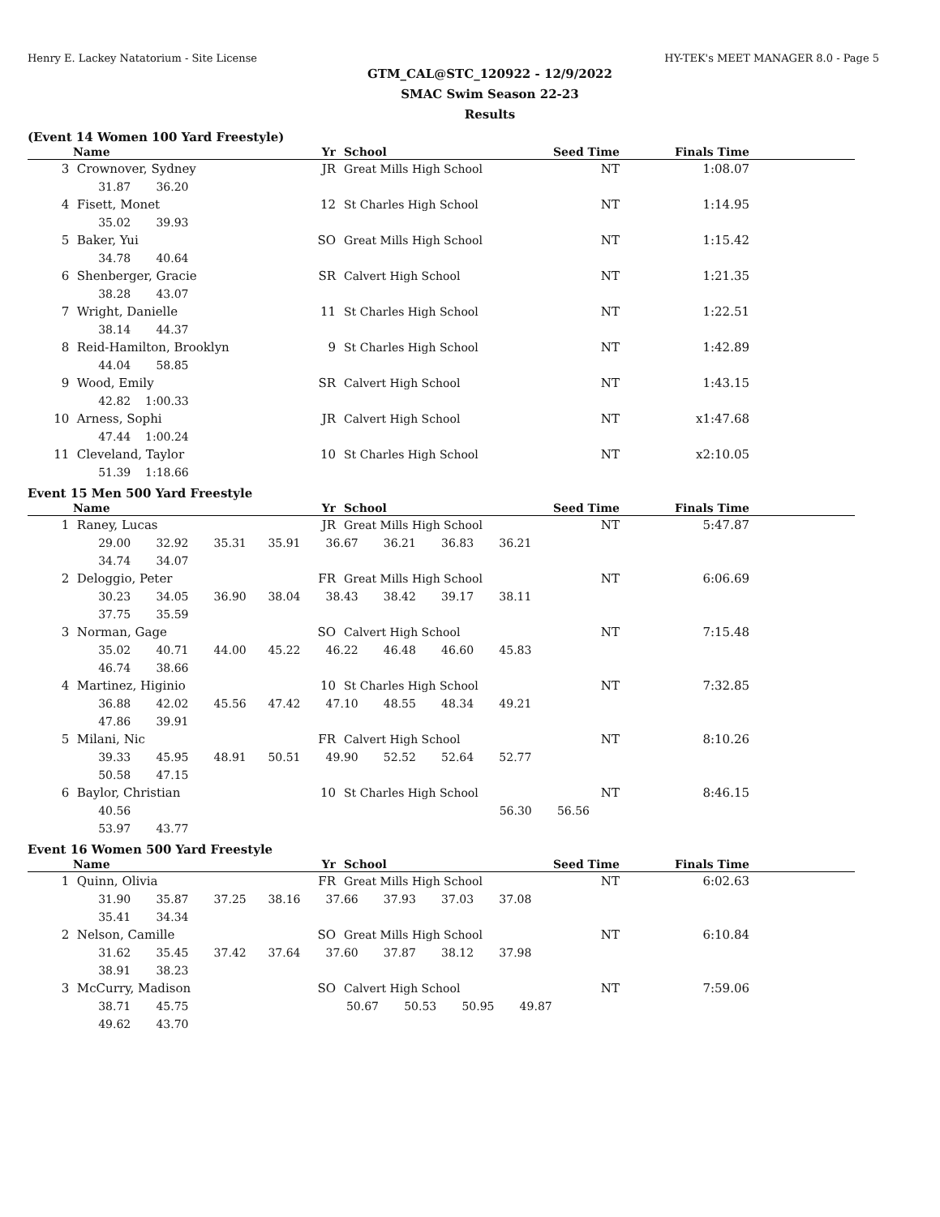Henry E. Lackey Natatorium - Site License HY-TEK's MEET MANAGER 8.0 - Page 5
GTM_CAL@STC_120922 - 12/9/2022
SMAC Swim Season 22-23
Results
(Event 14 Women 100 Yard Freestyle)
| | Name | Yr | School | Seed Time | Finals Time | |
| --- | --- | --- | --- | --- | --- | --- |
| 3 | Crownover, Sydney | JR | Great Mills High School | NT | 1:08.07 | |
| | 31.87 36.20 | | | | | |
| 4 | Fisett, Monet | 12 | St Charles High School | NT | 1:14.95 | |
| | 35.02 39.93 | | | | | |
| 5 | Baker, Yui | SO | Great Mills High School | NT | 1:15.42 | |
| | 34.78 40.64 | | | | | |
| 6 | Shenberger, Gracie | SR | Calvert High School | NT | 1:21.35 | |
| | 38.28 43.07 | | | | | |
| 7 | Wright, Danielle | 11 | St Charles High School | NT | 1:22.51 | |
| | 38.14 44.37 | | | | | |
| 8 | Reid-Hamilton, Brooklyn | 9 | St Charles High School | NT | 1:42.89 | |
| | 44.04 58.85 | | | | | |
| 9 | Wood, Emily | SR | Calvert High School | NT | 1:43.15 | |
| | 42.82 1:00.33 | | | | | |
| 10 | Arness, Sophi | JR | Calvert High School | NT | x1:47.68 | |
| | 47.44 1:00.24 | | | | | |
| 11 | Cleveland, Taylor | 10 | St Charles High School | NT | x2:10.05 | |
| | 51.39 1:18.66 | | | | | |
Event 15 Men 500 Yard Freestyle
| | Name | Yr | School | Seed Time | Finals Time | |
| --- | --- | --- | --- | --- | --- | --- |
| 1 | Raney, Lucas | JR | Great Mills High School | NT | 5:47.87 | |
| | 29.00 32.92 35.31 35.91 36.67 36.21 36.83 36.21 | | | | | |
| | 34.74 34.07 | | | | | |
| 2 | Deloggio, Peter | FR | Great Mills High School | NT | 6:06.69 | |
| | 30.23 34.05 36.90 38.04 38.43 38.42 39.17 38.11 | | | | | |
| | 37.75 35.59 | | | | | |
| 3 | Norman, Gage | SO | Calvert High School | NT | 7:15.48 | |
| | 35.02 40.71 44.00 45.22 46.22 46.48 46.60 45.83 | | | | | |
| | 46.74 38.66 | | | | | |
| 4 | Martinez, Higinio | 10 | St Charles High School | NT | 7:32.85 | |
| | 36.88 42.02 45.56 47.42 47.10 48.55 48.34 49.21 | | | | | |
| | 47.86 39.91 | | | | | |
| 5 | Milani, Nic | FR | Calvert High School | NT | 8:10.26 | |
| | 39.33 45.95 48.91 50.51 49.90 52.52 52.64 52.77 | | | | | |
| | 50.58 47.15 | | | | | |
| 6 | Baylor, Christian | 10 | St Charles High School | NT | 8:46.15 | |
| | 40.56 56.30 56.56 | | | | | |
| | 53.97 43.77 | | | | | |
Event 16 Women 500 Yard Freestyle
| | Name | Yr | School | Seed Time | Finals Time | |
| --- | --- | --- | --- | --- | --- | --- |
| 1 | Quinn, Olivia | FR | Great Mills High School | NT | 6:02.63 | |
| | 31.90 35.87 37.25 38.16 37.66 37.93 37.03 37.08 | | | | | |
| | 35.41 34.34 | | | | | |
| 2 | Nelson, Camille | SO | Great Mills High School | NT | 6:10.84 | |
| | 31.62 35.45 37.42 37.64 37.60 37.87 38.12 37.98 | | | | | |
| | 38.91 38.23 | | | | | |
| 3 | McCurry, Madison | SO | Calvert High School | NT | 7:59.06 | |
| | 38.71 45.75 50.67 50.53 50.95 49.87 | | | | | |
| | 49.62 43.70 | | | | | |